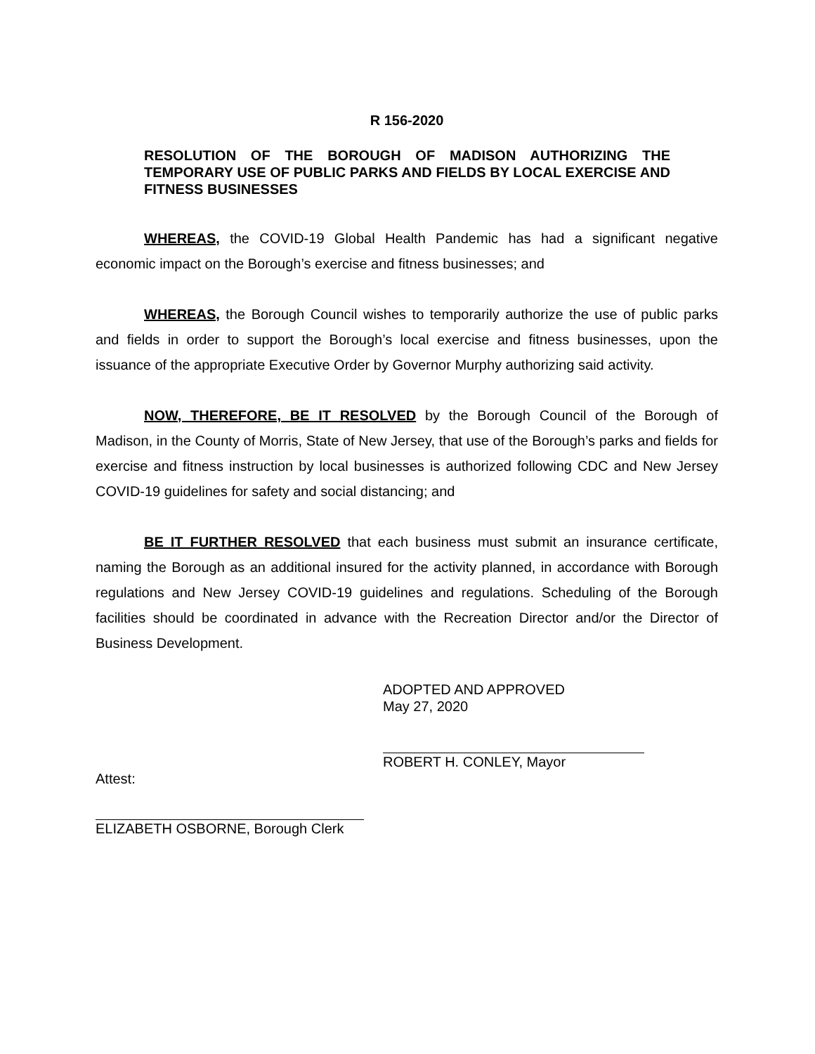R 156-2020
RESOLUTION OF THE BOROUGH OF MADISON AUTHORIZING THE TEMPORARY USE OF PUBLIC PARKS AND FIELDS BY LOCAL EXERCISE AND FITNESS BUSINESSES
WHEREAS, the COVID-19 Global Health Pandemic has had a significant negative economic impact on the Borough’s exercise and fitness businesses; and
WHEREAS, the Borough Council wishes to temporarily authorize the use of public parks and fields in order to support the Borough’s local exercise and fitness businesses, upon the issuance of the appropriate Executive Order by Governor Murphy authorizing said activity.
NOW, THEREFORE, BE IT RESOLVED by the Borough Council of the Borough of Madison, in the County of Morris, State of New Jersey, that use of the Borough’s parks and fields for exercise and fitness instruction by local businesses is authorized following CDC and New Jersey COVID-19 guidelines for safety and social distancing; and
BE IT FURTHER RESOLVED that each business must submit an insurance certificate, naming the Borough as an additional insured for the activity planned, in accordance with Borough regulations and New Jersey COVID-19 guidelines and regulations. Scheduling of the Borough facilities should be coordinated in advance with the Recreation Director and/or the Director of Business Development.
ADOPTED AND APPROVED
May 27, 2020
ROBERT H. CONLEY, Mayor
Attest:
ELIZABETH OSBORNE, Borough Clerk